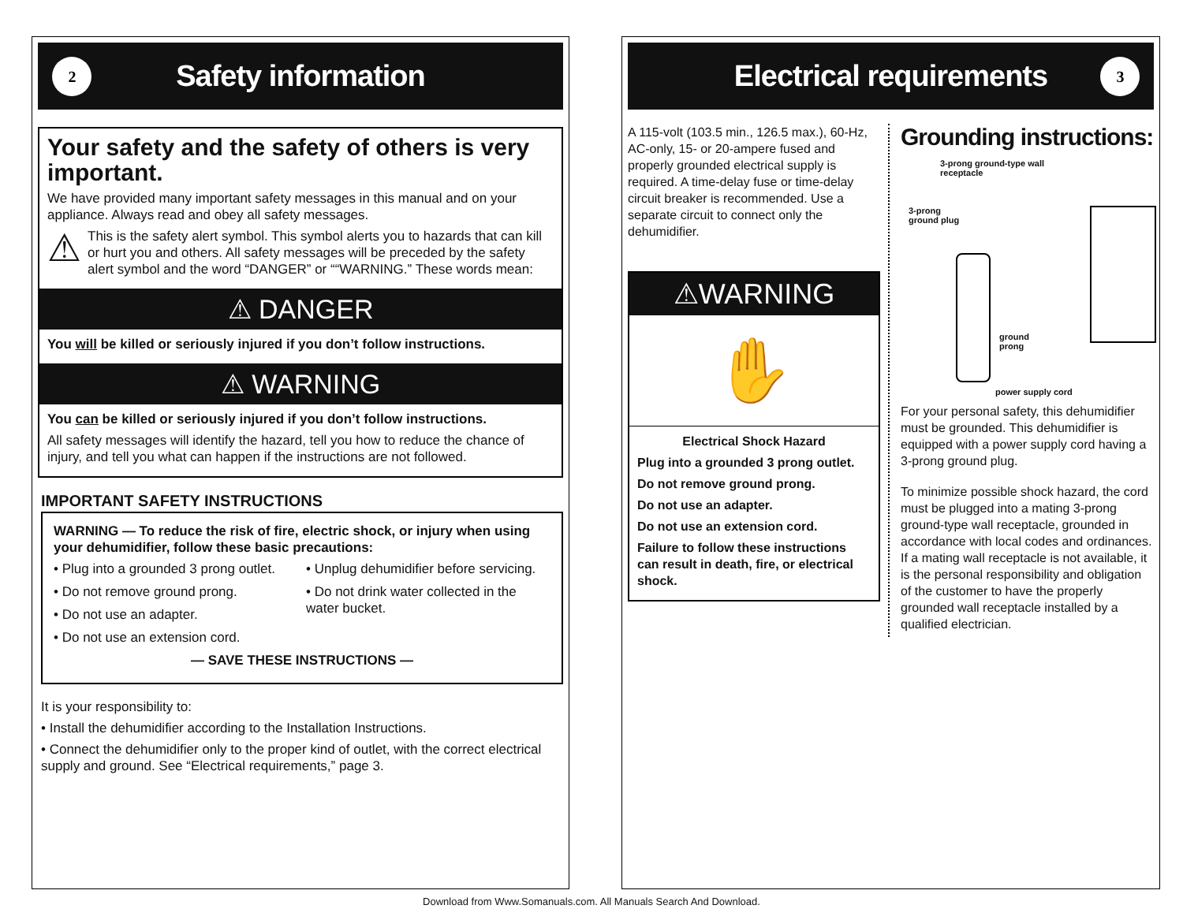2
Safety information
Your safety and the safety of others is very important.
We have provided many important safety messages in this manual and on your appliance. Always read and obey all safety messages.
⚠
This is the safety alert symbol. This symbol alerts you to hazards that can kill or hurt you and others. All safety messages will be preceded by the safety alert symbol and the word “DANGER” or ““WARNING.” These words mean:
⚠ DANGER
You will be killed or seriously injured if you don’t follow instructions.
⚠ WARNING
You can be killed or seriously injured if you don’t follow instructions.
All safety messages will identify the hazard, tell you how to reduce the chance of injury, and tell you what can happen if the instructions are not followed.
IMPORTANT SAFETY INSTRUCTIONS
WARNING — To reduce the risk of fire, electric shock, or injury when using your dehumidifier, follow these basic precautions:
• Plug into a grounded 3 prong outlet.
• Do not remove ground prong.
• Do not use an adapter.
• Do not use an extension cord.
• Unplug dehumidifier before servicing.
• Do not drink water collected in the water bucket.
— SAVE THESE INSTRUCTIONS —
It is your responsibility to:
• Install the dehumidifier according to the Installation Instructions.
• Connect the dehumidifier only to the proper kind of outlet, with the correct electrical supply and ground. See “Electrical requirements,” page 3.
Electrical requirements 3
A 115-volt (103.5 min., 126.5 max.), 60-Hz, AC-only, 15- or 20-ampere fused and properly grounded electrical supply is required. A time-delay fuse or time-delay circuit breaker is recommended. Use a separate circuit to connect only the dehumidifier.
⚠WARNING
✋
Electrical Shock Hazard
Plug into a grounded 3 prong outlet.
Do not remove ground prong.
Do not use an adapter.
Do not use an extension cord.
Failure to follow these instructions can result in death, fire, or electrical shock.
Grounding instructions:
3-prong ground-type wall
receptacle
3-prong
ground plug
ground
prong
power supply cord
For your personal safety, this dehumidifier must be grounded. This dehumidifier is equipped with a power supply cord having a 3-prong ground plug.
To minimize possible shock hazard, the cord must be plugged into a mating 3-prong ground-type wall receptacle, grounded in accordance with local codes and ordinances. If a mating wall receptacle is not available, it is the personal responsibility and obligation of the customer to have the properly grounded wall receptacle installed by a qualified electrician.
Download from Www.Somanuals.com. All Manuals Search And Download.